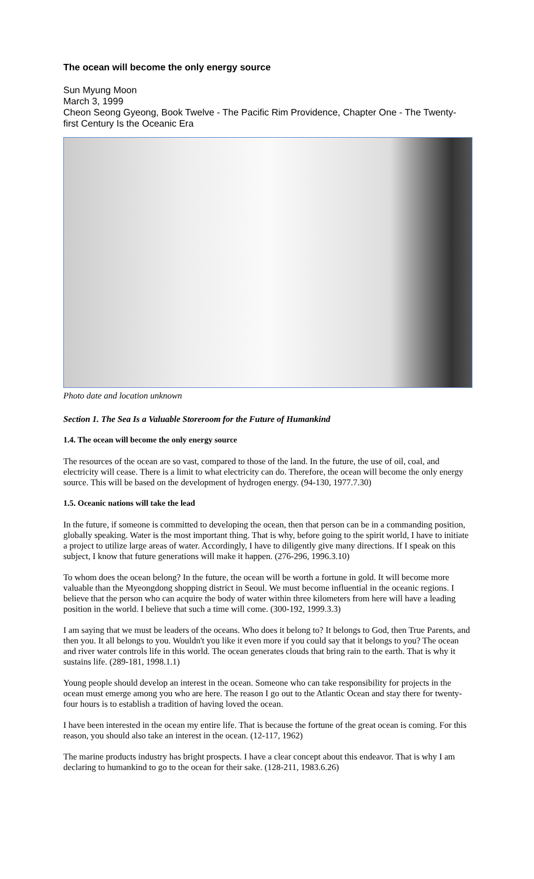The ocean will become the only energy source
Sun Myung Moon
March 3, 1999
Cheon Seong Gyeong, Book Twelve - The Pacific Rim Providence, Chapter One - The Twenty-first Century Is the Oceanic Era
Photo date and location unknown
Section 1. The Sea Is a Valuable Storeroom for the Future of Humankind
1.4. The ocean will become the only energy source
The resources of the ocean are so vast, compared to those of the land. In the future, the use of oil, coal, and electricity will cease. There is a limit to what electricity can do. Therefore, the ocean will become the only energy source. This will be based on the development of hydrogen energy. (94-130, 1977.7.30)
1.5. Oceanic nations will take the lead
In the future, if someone is committed to developing the ocean, then that person can be in a commanding position, globally speaking. Water is the most important thing. That is why, before going to the spirit world, I have to initiate a project to utilize large areas of water. Accordingly, I have to diligently give many directions. If I speak on this subject, I know that future generations will make it happen. (276-296, 1996.3.10)
To whom does the ocean belong? In the future, the ocean will be worth a fortune in gold. It will become more valuable than the Myeongdong shopping district in Seoul. We must become influential in the oceanic regions. I believe that the person who can acquire the body of water within three kilometers from here will have a leading position in the world. I believe that such a time will come. (300-192, 1999.3.3)
I am saying that we must be leaders of the oceans. Who does it belong to? It belongs to God, then True Parents, and then you. It all belongs to you. Wouldn't you like it even more if you could say that it belongs to you? The ocean and river water controls life in this world. The ocean generates clouds that bring rain to the earth. That is why it sustains life. (289-181, 1998.1.1)
Young people should develop an interest in the ocean. Someone who can take responsibility for projects in the ocean must emerge among you who are here. The reason I go out to the Atlantic Ocean and stay there for twenty-four hours is to establish a tradition of having loved the ocean.
I have been interested in the ocean my entire life. That is because the fortune of the great ocean is coming. For this reason, you should also take an interest in the ocean. (12-117, 1962)
The marine products industry has bright prospects. I have a clear concept about this endeavor. That is why I am declaring to humankind to go to the ocean for their sake. (128-211, 1983.6.26)